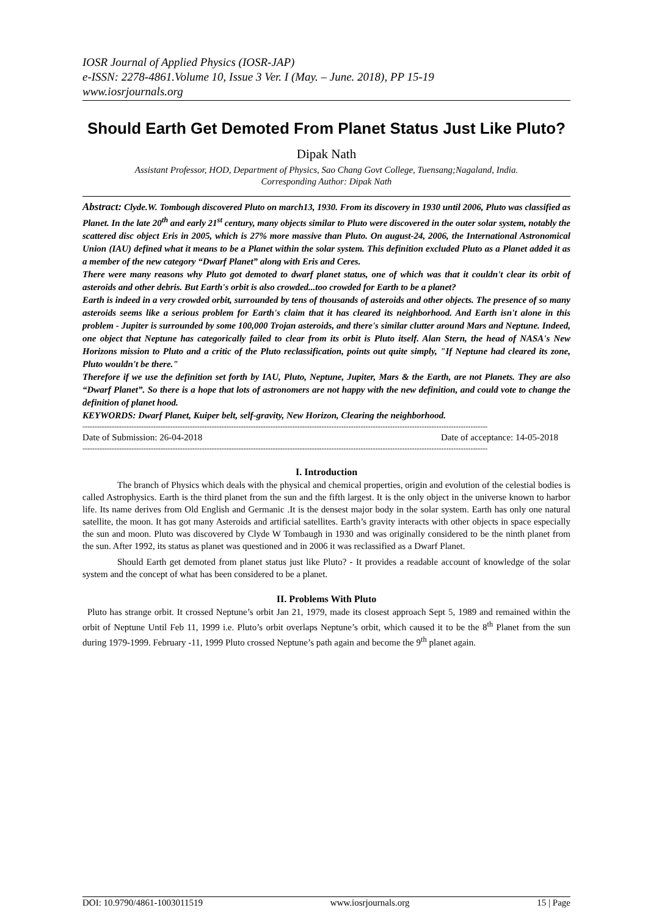IOSR Journal of Applied Physics (IOSR-JAP)
e-ISSN: 2278-4861.Volume 10, Issue 3 Ver. I (May. – June. 2018), PP 15-19
www.iosrjournals.org
Should Earth Get Demoted From Planet Status Just Like Pluto?
Dipak Nath
Assistant Professor, HOD, Department of Physics, Sao Chang Govt College, Tuensang;Nagaland, India.
Corresponding Author: Dipak Nath
Abstract: Clyde.W. Tombough discovered Pluto on march13, 1930. From its discovery in 1930 until 2006, Pluto was classified as Planet. In the late 20<sup>th</sup> and early 21<sup>st</sup> century, many objects similar to Pluto were discovered in the outer solar system, notably the scattered disc object Eris in 2005, which is 27% more massive than Pluto. On august-24, 2006, the International Astronomical Union (IAU) defined what it means to be a Planet within the solar system. This definition excluded Pluto as a Planet added it as a member of the new category “Dwarf Planet” along with Eris and Ceres.
There were many reasons why Pluto got demoted to dwarf planet status, one of which was that it couldn't clear its orbit of asteroids and other debris. But Earth's orbit is also crowded...too crowded for Earth to be a planet?
Earth is indeed in a very crowded orbit, surrounded by tens of thousands of asteroids and other objects. The presence of so many asteroids seems like a serious problem for Earth's claim that it has cleared its neighborhood. And Earth isn't alone in this problem - Jupiter is surrounded by some 100,000 Trojan asteroids, and there's similar clutter around Mars and Neptune. Indeed, one object that Neptune has categorically failed to clear from its orbit is Pluto itself. Alan Stern, the head of NASA's New Horizons mission to Pluto and a critic of the Pluto reclassification, points out quite simply, "If Neptune had cleared its zone, Pluto wouldn't be there."
Therefore if we use the definition set forth by IAU, Pluto, Neptune, Jupiter, Mars & the Earth, are not Planets. They are also “Dwarf Planet”. So there is a hope that lots of astronomers are not happy with the new definition, and could vote to change the definition of planet hood.
KEYWORDS: Dwarf Planet, Kuiper belt, self-gravity, New Horizon, Clearing the neighborhood.
----------------------------------------------------------------------------------------------------------------------------------------------------------------------
Date of Submission: 26-04-2018 Date of acceptance: 14-05-2018
----------------------------------------------------------------------------------------------------------------------------------------------------------------------
I. Introduction
The branch of Physics which deals with the physical and chemical properties, origin and evolution of the celestial bodies is called Astrophysics. Earth is the third planet from the sun and the fifth largest. It is the only object in the universe known to harbor life. Its name derives from Old English and Germanic .It is the densest major body in the solar system. Earth has only one natural satellite, the moon. It has got many Asteroids and artificial satellites. Earth’s gravity interacts with other objects in space especially the sun and moon. Pluto was discovered by Clyde W Tombaugh in 1930 and was originally considered to be the ninth planet from the sun. After 1992, its status as planet was questioned and in 2006 it was reclassified as a Dwarf Planet.
Should Earth get demoted from planet status just like Pluto? - It provides a readable account of knowledge of the solar system and the concept of what has been considered to be a planet.
II. Problems With Pluto
Pluto has strange orbit. It crossed Neptune’s orbit Jan 21, 1979, made its closest approach Sept 5, 1989 and remained within the orbit of Neptune Until Feb 11, 1999 i.e. Pluto’s orbit overlaps Neptune’s orbit, which caused it to be the 8<sup>th</sup> Planet from the sun during 1979-1999. February -11, 1999 Pluto crossed Neptune’s path again and become the 9<sup>th</sup> planet again.
DOI: 10.9790/4861-1003011519 www.iosrjournals.org 15 | Page